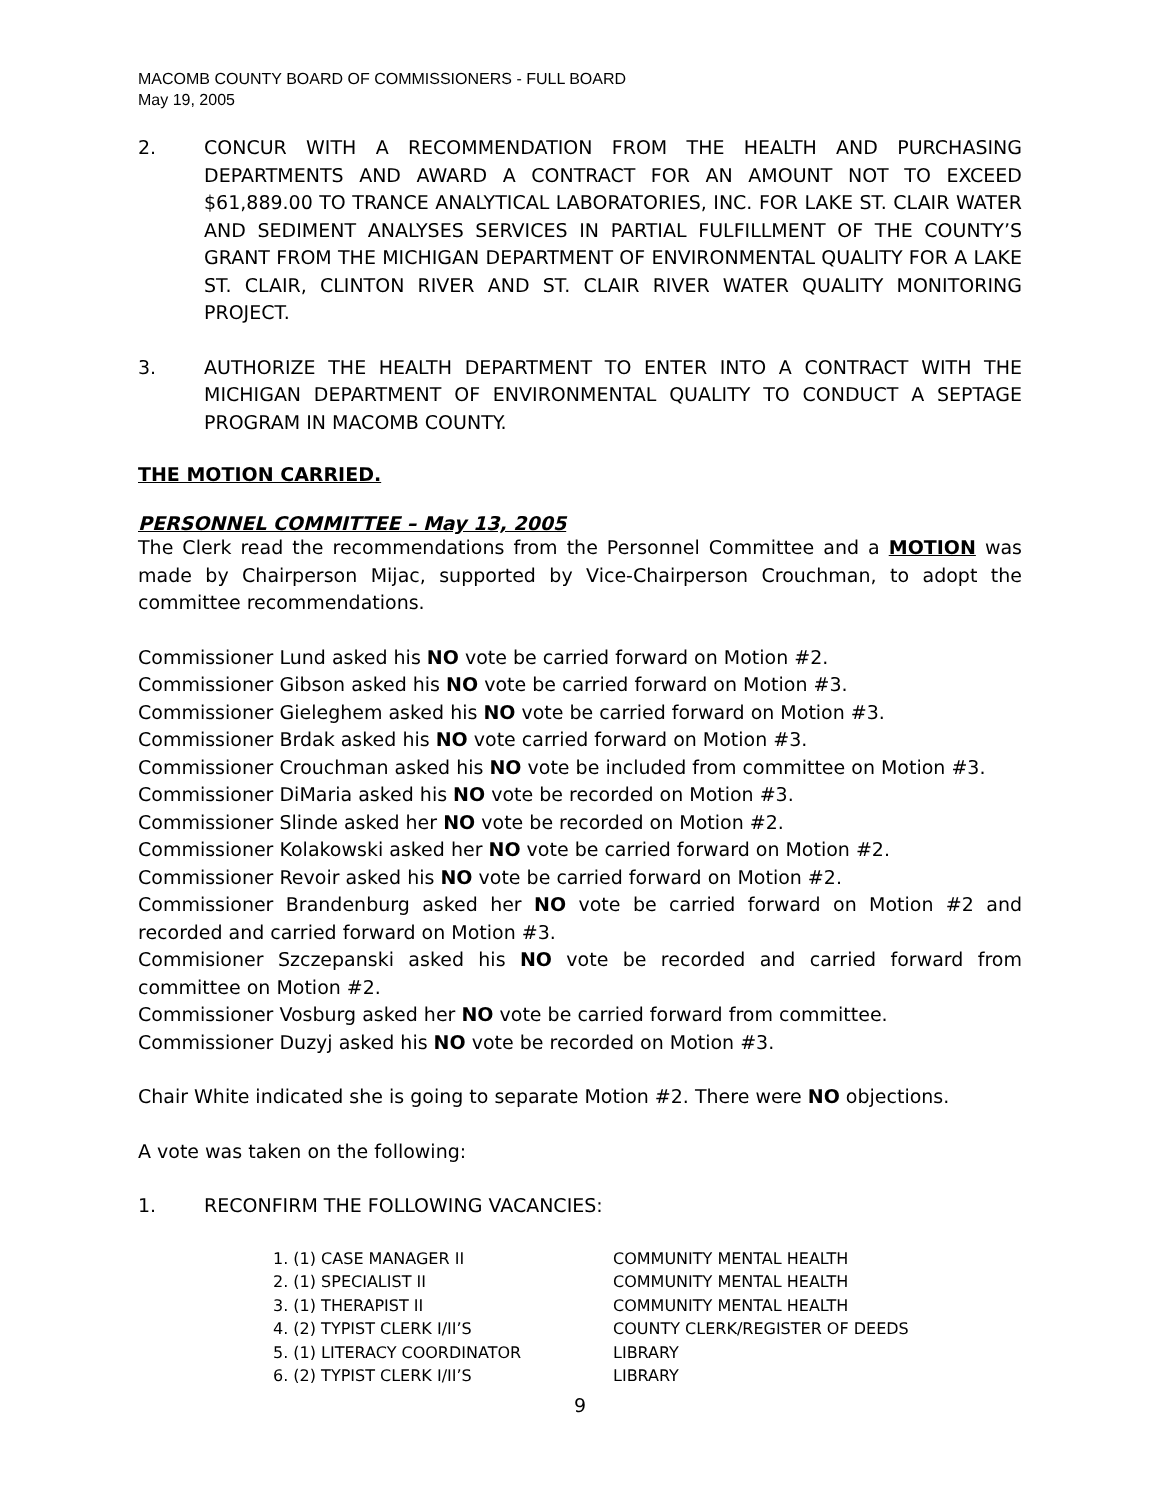MACOMB COUNTY BOARD OF COMMISSIONERS - FULL BOARD
May 19, 2005
2. CONCUR WITH A RECOMMENDATION FROM THE HEALTH AND PURCHASING DEPARTMENTS AND AWARD A CONTRACT FOR AN AMOUNT NOT TO EXCEED $61,889.00 TO TRANCE ANALYTICAL LABORATORIES, INC. FOR LAKE ST. CLAIR WATER AND SEDIMENT ANALYSES SERVICES IN PARTIAL FULFILLMENT OF THE COUNTY’S GRANT FROM THE MICHIGAN DEPARTMENT OF ENVIRONMENTAL QUALITY FOR A LAKE ST. CLAIR, CLINTON RIVER AND ST. CLAIR RIVER WATER QUALITY MONITORING PROJECT.
3. AUTHORIZE THE HEALTH DEPARTMENT TO ENTER INTO A CONTRACT WITH THE MICHIGAN DEPARTMENT OF ENVIRONMENTAL QUALITY TO CONDUCT A SEPTAGE PROGRAM IN MACOMB COUNTY.
THE MOTION CARRIED.
PERSONNEL COMMITTEE – May 13, 2005
The Clerk read the recommendations from the Personnel Committee and a MOTION was made by Chairperson Mijac, supported by Vice-Chairperson Crouchman, to adopt the committee recommendations.
Commissioner Lund asked his NO vote be carried forward on Motion #2.
Commissioner Gibson asked his NO vote be carried forward on Motion #3.
Commissioner Gieleghem asked his NO vote be carried forward on Motion #3.
Commissioner Brdak asked his NO vote carried forward on Motion #3.
Commissioner Crouchman asked his NO vote be included from committee on Motion #3.
Commissioner DiMaria asked his NO vote be recorded on Motion #3.
Commissioner Slinde asked her NO vote be recorded on Motion #2.
Commissioner Kolakowski asked her NO vote be carried forward on Motion #2.
Commissioner Revoir asked his NO vote be carried forward on Motion #2.
Commissioner Brandenburg asked her NO vote be carried forward on Motion #2 and recorded and carried forward on Motion #3.
Commisioner Szczepanski asked his NO vote be recorded and carried forward from committee on Motion #2.
Commissioner Vosburg asked her NO vote be carried forward from committee.
Commissioner Duzyj asked his NO vote be recorded on Motion #3.
Chair White indicated she is going to separate Motion #2. There were NO objections.
A vote was taken on the following:
1. RECONFIRM THE FOLLOWING VACANCIES:
| 1. (1) CASE MANAGER II | COMMUNITY MENTAL HEALTH |
| 2. (1) SPECIALIST II | COMMUNITY MENTAL HEALTH |
| 3. (1) THERAPIST II | COMMUNITY MENTAL HEALTH |
| 4. (2) TYPIST CLERK I/II’S | COUNTY CLERK/REGISTER OF DEEDS |
| 5. (1) LITERACY COORDINATOR | LIBRARY |
| 6. (2) TYPIST CLERK I/II’S | LIBRARY |
9